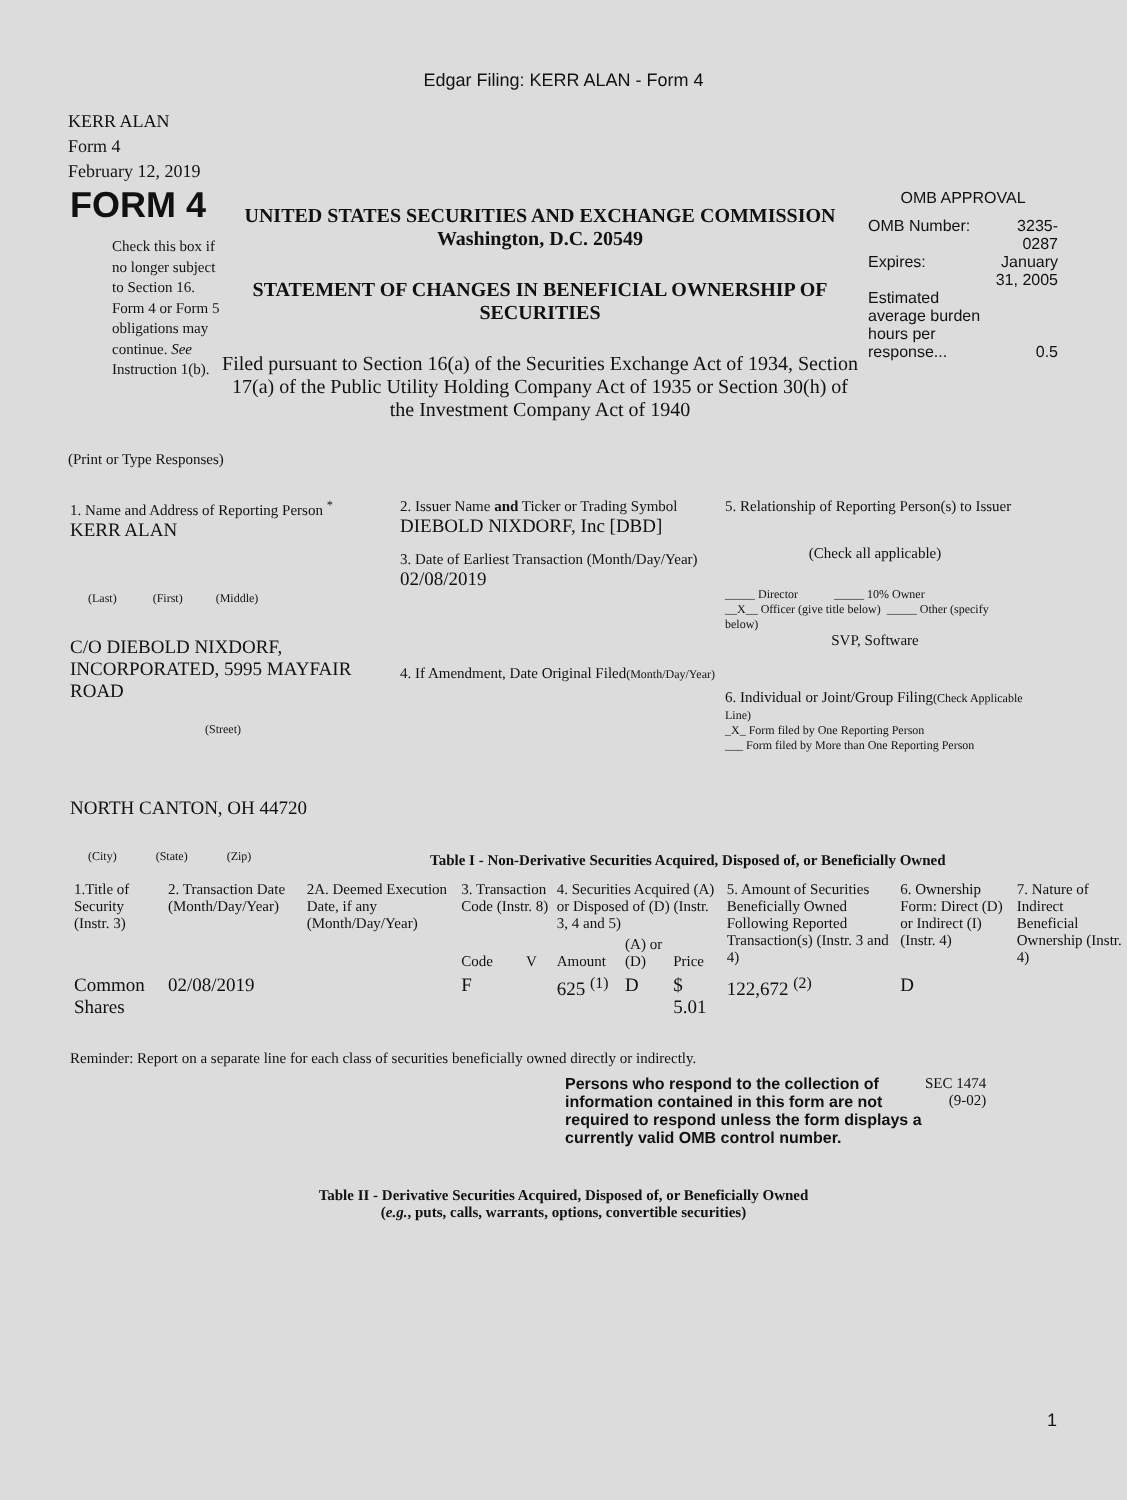Edgar Filing: KERR ALAN - Form 4
KERR ALAN
Form 4
February 12, 2019
FORM 4
Check this box if no longer subject to Section 16. Form 4 or Form 5 obligations may continue. See Instruction 1(b).
UNITED STATES SECURITIES AND EXCHANGE COMMISSION
Washington, D.C. 20549
STATEMENT OF CHANGES IN BENEFICIAL OWNERSHIP OF SECURITIES
Filed pursuant to Section 16(a) of the Securities Exchange Act of 1934, Section 17(a) of the Public Utility Holding Company Act of 1935 or Section 30(h) of the Investment Company Act of 1940
OMB APPROVAL
| OMB Number: | 3235-0287 |
| Expires: | January 31, 2005 |
| Estimated average burden hours per response... | 0.5 |
(Print or Type Responses)
1. Name and Address of Reporting Person <sup>*</sup>
KERR ALAN
(Last) (First) (Middle)
C/O DIEBOLD NIXDORF, INCORPORATED, 5995 MAYFAIR ROAD
(Street)
NORTH CANTON, OH 44720
(City) (State) (Zip)
2. Issuer Name and Ticker or Trading Symbol
DIEBOLD NIXDORF, Inc [DBD]
3. Date of Earliest Transaction (Month/Day/Year)
02/08/2019
4. If Amendment, Date Original Filed(Month/Day/Year)
5. Relationship of Reporting Person(s) to Issuer
(Check all applicable)
_____ Director _____ 10% Owner
__X__ Officer (give title below) _____ Other (specify below)
SVP, Software
6. Individual or Joint/Group Filing(Check Applicable Line)
_X_ Form filed by One Reporting Person
___ Form filed by More than One Reporting Person
Table I - Non-Derivative Securities Acquired, Disposed of, or Beneficially Owned
| 1.Title of Security (Instr. 3) | 2. Transaction Date (Month/Day/Year) | 2A. Deemed Execution Date, if any (Month/Day/Year) | 3. Transaction Code (Instr. 8) | | 4. Securities Acquired (A) or Disposed of (D) (Instr. 3, 4 and 5) | | | 5. Amount of Securities Beneficially Owned Following Reported Transaction(s) (Instr. 3 and 4) | 6. Ownership Form: Direct (D) or Indirect (I) (Instr. 4) | 7. Nature of Indirect Beneficial Ownership (Instr. 4) |
| --- | --- | --- | --- | --- | --- | --- | --- | --- | --- | --- |
| | | | Code | V | Amount | (A) or (D) | Price | | | |
| Common Shares | 02/08/2019 | | F | | 625 <sup>(1)</sup> | D | $ 5.01 | 122,672 <sup>(2)</sup> | D | |
Reminder: Report on a separate line for each class of securities beneficially owned directly or indirectly.
Persons who respond to the collection of information contained in this form are not required to respond unless the form displays a currently valid OMB control number.
SEC 1474
(9-02)
Table II - Derivative Securities Acquired, Disposed of, or Beneficially Owned
(e.g., puts, calls, warrants, options, convertible securities)
1